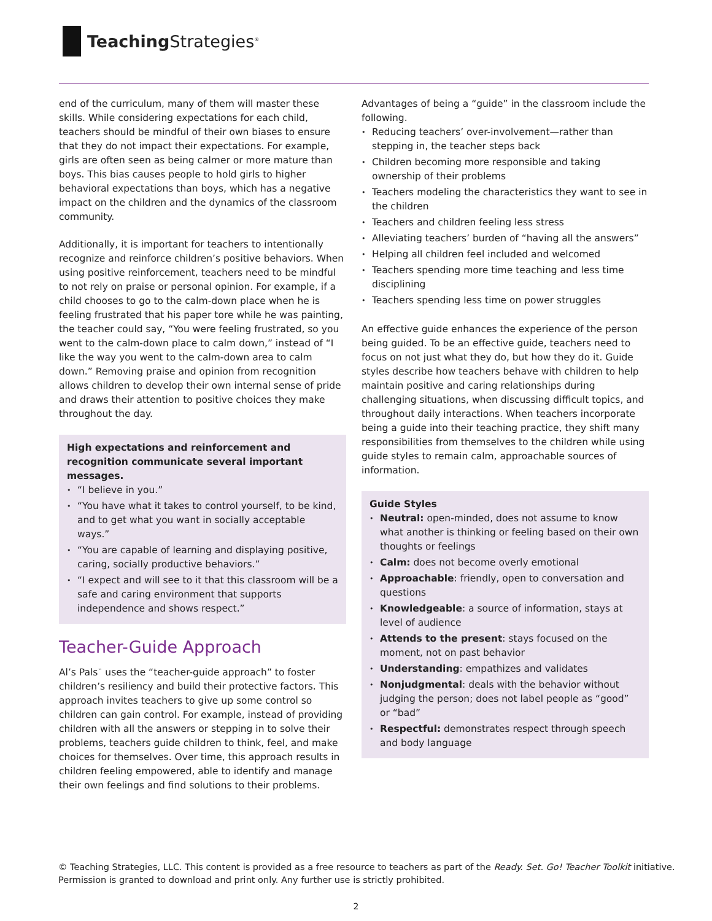Teaching Strategies<sup>®</sup>
end of the curriculum, many of them will master these skills. While considering expectations for each child, teachers should be mindful of their own biases to ensure that they do not impact their expectations. For example, girls are often seen as being calmer or more mature than boys. This bias causes people to hold girls to higher behavioral expectations than boys, which has a negative impact on the children and the dynamics of the classroom community.
Additionally, it is important for teachers to intentionally recognize and reinforce children’s positive behaviors. When using positive reinforcement, teachers need to be mindful to not rely on praise or personal opinion. For example, if a child chooses to go to the calm-down place when he is feeling frustrated that his paper tore while he was painting, the teacher could say, “You were feeling frustrated, so you went to the calm-down place to calm down,” instead of “I like the way you went to the calm-down area to calm down.” Removing praise and opinion from recognition allows children to develop their own internal sense of pride and draws their attention to positive choices they make throughout the day.
High expectations and reinforcement and recognition communicate several important messages.
“I believe in you.”
“You have what it takes to control yourself, to be kind, and to get what you want in socially acceptable ways.”
“You are capable of learning and displaying positive, caring, socially productive behaviors.”
“I expect and will see to it that this classroom will be a safe and caring environment that supports independence and shows respect.”
Teacher-Guide Approach
Al’s Pals<sup>™</sup> uses the “teacher-guide approach” to foster children’s resiliency and build their protective factors. This approach invites teachers to give up some control so children can gain control. For example, instead of providing children with all the answers or stepping in to solve their problems, teachers guide children to think, feel, and make choices for themselves. Over time, this approach results in children feeling empowered, able to identify and manage their own feelings and find solutions to their problems.
Advantages of being a “guide” in the classroom include the following.
Reducing teachers’ over-involvement—rather than stepping in, the teacher steps back
Children becoming more responsible and taking ownership of their problems
Teachers modeling the characteristics they want to see in the children
Teachers and children feeling less stress
Alleviating teachers’ burden of “having all the answers”
Helping all children feel included and welcomed
Teachers spending more time teaching and less time disciplining
Teachers spending less time on power struggles
An effective guide enhances the experience of the person being guided. To be an effective guide, teachers need to focus on not just what they do, but how they do it. Guide styles describe how teachers behave with children to help maintain positive and caring relationships during challenging situations, when discussing difficult topics, and throughout daily interactions. When teachers incorporate being a guide into their teaching practice, they shift many responsibilities from themselves to the children while using guide styles to remain calm, approachable sources of information.
Guide Styles
Neutral: open-minded, does not assume to know what another is thinking or feeling based on their own thoughts or feelings
Calm: does not become overly emotional
Approachable: friendly, open to conversation and questions
Knowledgeable: a source of information, stays at level of audience
Attends to the present: stays focused on the moment, not on past behavior
Understanding: empathizes and validates
Nonjudgmental: deals with the behavior without judging the person; does not label people as “good” or “bad”
Respectful: demonstrates respect through speech and body language
© Teaching Strategies, LLC. This content is provided as a free resource to teachers as part of the Ready. Set. Go! Teacher Toolkit initiative.
Permission is granted to download and print only. Any further use is strictly prohibited.
2